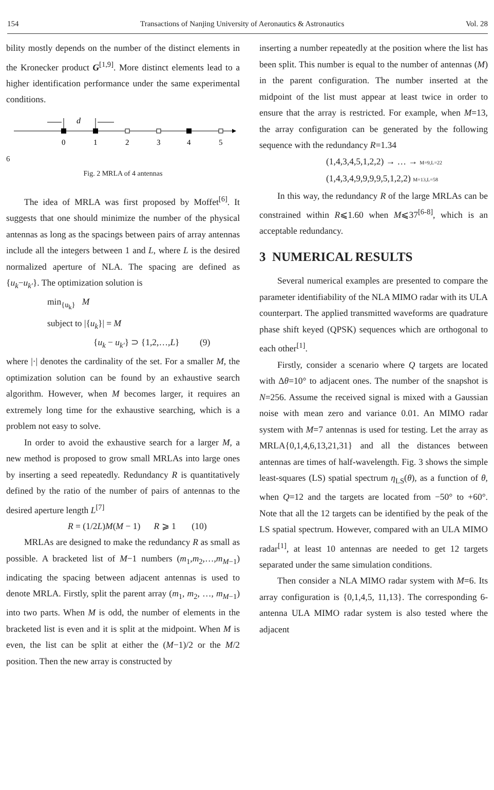154 Transactions of Nanjing University of Aeronautics & Astronautics Vol. 28
bility mostly depends on the number of the distinct elements in the Kronecker product G<sup>[1,9]</sup>. More distinct elements lead to a higher identification performance under the same experimental conditions.
d
0
1
2
3
4
5
6
Fig. 2 MRLA of 4 antennas
The idea of MRLA was first proposed by Moffet<sup>[6]</sup>. It suggests that one should minimize the number of the physical antennas as long as the spacings between pairs of array antennas include all the integers between 1 and L, where L is the desired normalized aperture of NLA. The spacing are defined as {u<sub>k</sub>−u<sub>k′</sub>}. The optimization solution is
min<sub>{u<sub>k</sub>}</sub> M
subject to |{u<sub>k</sub>}| = M
{u<sub>k</sub> − u<sub>k′</sub>} ⊃ {1,2,…,L} (9)
where |·| denotes the cardinality of the set. For a smaller M, the optimization solution can be found by an exhaustive search algorithm. However, when M becomes larger, it requires an extremely long time for the exhaustive searching, which is a problem not easy to solve.
In order to avoid the exhaustive search for a larger M, a new method is proposed to grow small MRLAs into large ones by inserting a seed repeatedly. Redundancy R is quantitatively defined by the ratio of the number of pairs of antennas to the desired aperture length L<sup>[7]</sup>
R = (1/2L)M(M − 1) R ⩾ 1 (10)
MRLAs are designed to make the redundancy R as small as possible. A bracketed list of M−1 numbers (m<sub>1</sub>,m<sub>2</sub>,…,m<sub>M−1</sub>) indicating the spacing between adjacent antennas is used to denote MRLA. Firstly, split the parent array (m<sub>1</sub>, m<sub>2</sub>, …, m<sub>M−1</sub>) into two parts. When M is odd, the number of elements in the bracketed list is even and it is split at the midpoint. When M is even, the list can be split at either the (M−1)/2 or the M/2 position. Then the new array is constructed by
inserting a number repeatedly at the position where the list has been split. This number is equal to the number of antennas (M) in the parent configuration. The number inserted at the midpoint of the list must appear at least twice in order to ensure that the array is restricted. For example, when M=13, the array configuration can be generated by the following sequence with the redundancy R=1.34
(1,4,3,4,5,1,2,2) → … → M=9,L=22
(1,4,3,4,9,9,9,9,5,1,2,2) M=13,L=58
In this way, the redundancy R of the large MRLAs can be constrained within R⩽1.60 when M⩽37<sup>[6-8]</sup>, which is an acceptable redundancy.
3 NUMERICAL RESULTS
Several numerical examples are presented to compare the parameter identifiability of the NLA MIMO radar with its ULA counterpart. The applied transmitted waveforms are quadrature phase shift keyed (QPSK) sequences which are orthogonal to each other<sup>[1]</sup>.
Firstly, consider a scenario where Q targets are located with Δθ=10° to adjacent ones. The number of the snapshot is N=256. Assume the received signal is mixed with a Gaussian noise with mean zero and variance 0.01. An MIMO radar system with M=7 antennas is used for testing. Let the array as MRLA{0,1,4,6,13,21,31} and all the distances between antennas are times of half-wavelength. Fig. 3 shows the simple least-squares (LS) spatial spectrum η<sub>LS</sub>(θ), as a function of θ, when Q=12 and the targets are located from −50° to +60°. Note that all the 12 targets can be identified by the peak of the LS spatial spectrum. However, compared with an ULA MIMO radar<sup>[1]</sup>, at least 10 antennas are needed to get 12 targets separated under the same simulation conditions.
Then consider a NLA MIMO radar system with M=6. Its array configuration is {0,1,4,5, 11,13}. The corresponding 6-antenna ULA MIMO radar system is also tested where the adjacent